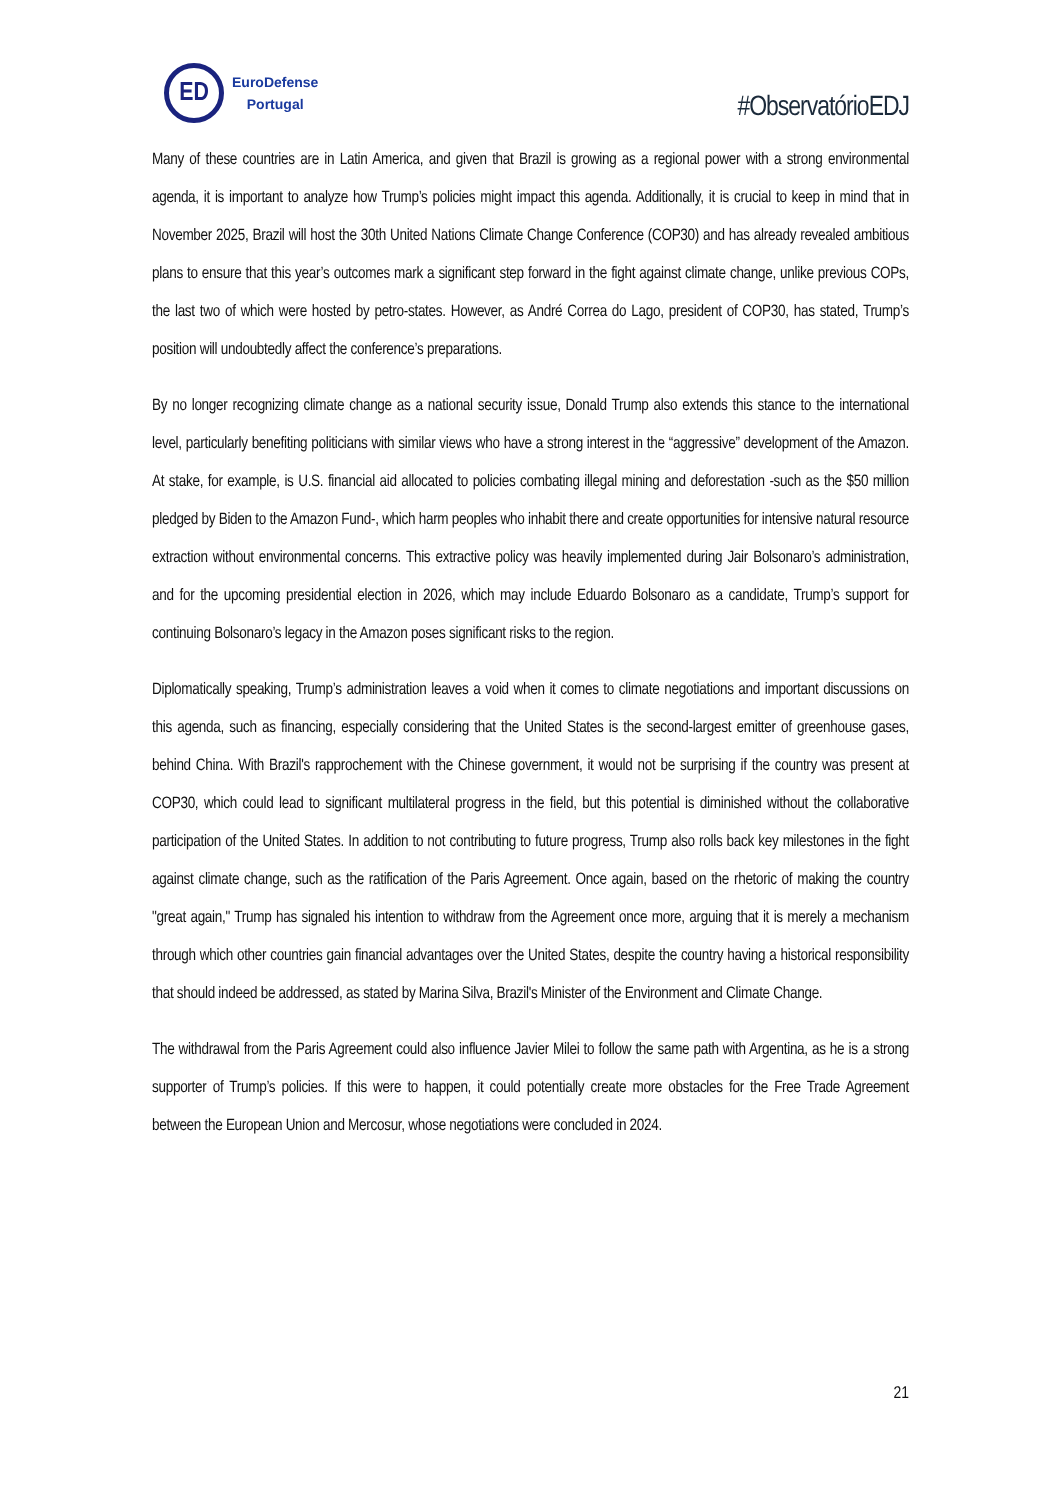ED
EuroDefense
Portugal
#ObservatórioEDJ
Many of these countries are in Latin America, and given that Brazil is growing as a regional power with a strong environmental agenda, it is important to analyze how Trump’s policies might impact this agenda. Additionally, it is crucial to keep in mind that in November 2025, Brazil will host the 30th United Nations Climate Change Conference (COP30) and has already revealed ambitious plans to ensure that this year’s outcomes mark a significant step forward in the fight against climate change, unlike previous COPs, the last two of which were hosted by petro-states. However, as André Correa do Lago, president of COP30, has stated, Trump’s position will undoubtedly affect the conference’s preparations.
By no longer recognizing climate change as a national security issue, Donald Trump also extends this stance to the international level, particularly benefiting politicians with similar views who have a strong interest in the “aggressive” development of the Amazon. At stake, for example, is U.S. financial aid allocated to policies combating illegal mining and deforestation -such as the $50 million pledged by Biden to the Amazon Fund-, which harm peoples who inhabit there and create opportunities for intensive natural resource extraction without environmental concerns. This extractive policy was heavily implemented during Jair Bolsonaro’s administration, and for the upcoming presidential election in 2026, which may include Eduardo Bolsonaro as a candidate, Trump’s support for continuing Bolsonaro’s legacy in the Amazon poses significant risks to the region.
Diplomatically speaking, Trump’s administration leaves a void when it comes to climate negotiations and important discussions on this agenda, such as financing, especially considering that the United States is the second-largest emitter of greenhouse gases, behind China. With Brazil's rapprochement with the Chinese government, it would not be surprising if the country was present at COP30, which could lead to significant multilateral progress in the field, but this potential is diminished without the collaborative participation of the United States. In addition to not contributing to future progress, Trump also rolls back key milestones in the fight against climate change, such as the ratification of the Paris Agreement. Once again, based on the rhetoric of making the country "great again," Trump has signaled his intention to withdraw from the Agreement once more, arguing that it is merely a mechanism through which other countries gain financial advantages over the United States, despite the country having a historical responsibility that should indeed be addressed, as stated by Marina Silva, Brazil's Minister of the Environment and Climate Change.
The withdrawal from the Paris Agreement could also influence Javier Milei to follow the same path with Argentina, as he is a strong supporter of Trump’s policies. If this were to happen, it could potentially create more obstacles for the Free Trade Agreement between the European Union and Mercosur, whose negotiations were concluded in 2024.
21